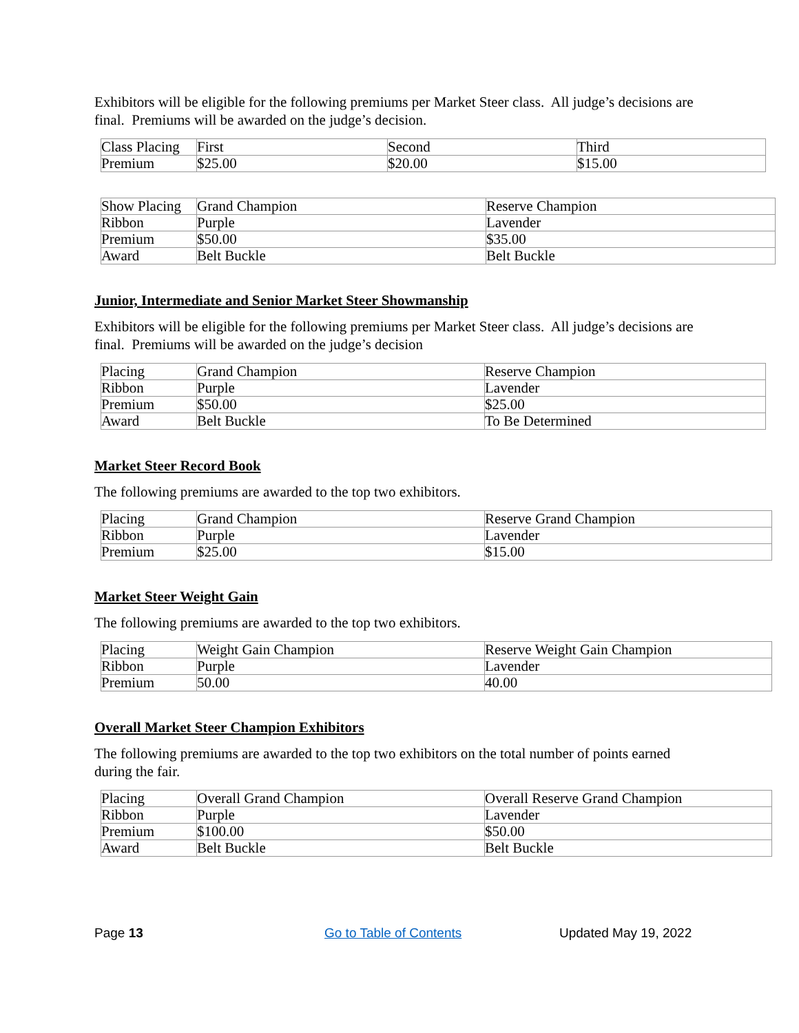Exhibitors will be eligible for the following premiums per Market Steer class. All judge’s decisions are final. Premiums will be awarded on the judge’s decision.
| Class Placing | First | Second | Third |
| Premium | $25.00 | $20.00 | $15.00 |
| Show Placing | Grand Champion | Reserve Champion |
| Ribbon | Purple | Lavender |
| Premium | $50.00 | $35.00 |
| Award | Belt Buckle | Belt Buckle |
Junior, Intermediate and Senior Market Steer Showmanship
Exhibitors will be eligible for the following premiums per Market Steer class. All judge’s decisions are final. Premiums will be awarded on the judge’s decision
| Placing | Grand Champion | Reserve Champion |
| Ribbon | Purple | Lavender |
| Premium | $50.00 | $25.00 |
| Award | Belt Buckle | To Be Determined |
Market Steer Record Book
The following premiums are awarded to the top two exhibitors.
| Placing | Grand Champion | Reserve Grand Champion |
| Ribbon | Purple | Lavender |
| Premium | $25.00 | $15.00 |
Market Steer Weight Gain
The following premiums are awarded to the top two exhibitors.
| Placing | Weight Gain Champion | Reserve Weight Gain Champion |
| Ribbon | Purple | Lavender |
| Premium | 50.00 | 40.00 |
Overall Market Steer Champion Exhibitors
The following premiums are awarded to the top two exhibitors on the total number of points earned during the fair.
| Placing | Overall Grand Champion | Overall Reserve Grand Champion |
| Ribbon | Purple | Lavender |
| Premium | $100.00 | $50.00 |
| Award | Belt Buckle | Belt Buckle |
Page 13 Go to Table of Contents Updated May 19, 2022